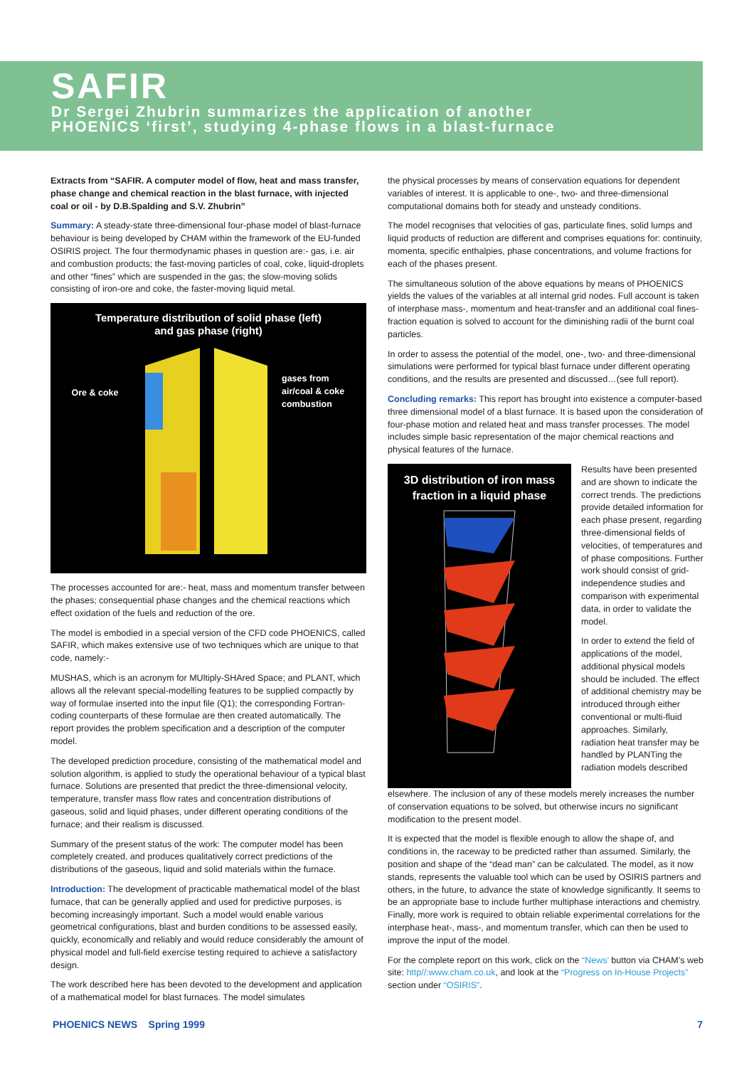SAFIR
Dr Sergei Zhubrin summarizes the application of another
PHOENICS ‘first’, studying 4-phase flows in a blast-furnace
Extracts from “SAFIR. A computer model of flow, heat and mass transfer, phase change and chemical reaction in the blast furnace, with injected coal or oil - by D.B.Spalding and S.V. Zhubrin”
Summary: A steady-state three-dimensional four-phase model of blast-furnace behaviour is being developed by CHAM within the framework of the EU-funded OSIRIS project. The four thermodynamic phases in question are:- gas, i.e. air and combustion products; the fast-moving particles of coal, coke, liquid-droplets and other “fines” which are suspended in the gas; the slow-moving solids consisting of iron-ore and coke, the faster-moving liquid metal.
Temperature distribution of solid phase (left)
and gas phase (right)
Ore & coke
gases from
air/coal & coke
combustion
The processes accounted for are:- heat, mass and momentum transfer between the phases; consequential phase changes and the chemical reactions which effect oxidation of the fuels and reduction of the ore.
The model is embodied in a special version of the CFD code PHOENICS, called SAFIR, which makes extensive use of two techniques which are unique to that code, namely:-
MUSHAS, which is an acronym for MUltiply-SHAred Space; and PLANT, which allows all the relevant special-modelling features to be supplied compactly by way of formulae inserted into the input file (Q1); the corresponding Fortran-coding counterparts of these formulae are then created automatically. The report provides the problem specification and a description of the computer model.
The developed prediction procedure, consisting of the mathematical model and solution algorithm, is applied to study the operational behaviour of a typical blast furnace. Solutions are presented that predict the three-dimensional velocity, temperature, transfer mass flow rates and concentration distributions of gaseous, solid and liquid phases, under different operating conditions of the furnace; and their realism is discussed.
Summary of the present status of the work: The computer model has been completely created, and produces qualitatively correct predictions of the distributions of the gaseous, liquid and solid materials within the furnace.
Introduction: The development of practicable mathematical model of the blast furnace, that can be generally applied and used for predictive purposes, is becoming increasingly important. Such a model would enable various geometrical configurations, blast and burden conditions to be assessed easily, quickly, economically and reliably and would reduce considerably the amount of physical model and full-field exercise testing required to achieve a satisfactory design.
The work described here has been devoted to the development and application of a mathematical model for blast furnaces. The model simulates
the physical processes by means of conservation equations for dependent variables of interest. It is applicable to one-, two- and three-dimensional computational domains both for steady and unsteady conditions.
The model recognises that velocities of gas, particulate fines, solid lumps and liquid products of reduction are different and comprises equations for: continuity, momenta, specific enthalpies, phase concentrations, and volume fractions for each of the phases present.
The simultaneous solution of the above equations by means of PHOENICS yields the values of the variables at all internal grid nodes. Full account is taken of interphase mass-, momentum and heat-transfer and an additional coal fines-fraction equation is solved to account for the diminishing radii of the burnt coal particles.
In order to assess the potential of the model, one-, two- and three-dimensional simulations were performed for typical blast furnace under different operating conditions, and the results are presented and discussed…(see full report).
Concluding remarks: This report has brought into existence a computer-based three dimensional model of a blast furnace. It is based upon the consideration of four-phase motion and related heat and mass transfer processes. The model includes simple basic representation of the major chemical reactions and physical features of the furnace.
3D distribution of iron mass
fraction in a liquid phase
Results have been presented and are shown to indicate the correct trends. The predictions provide detailed information for each phase present, regarding three-dimensional fields of velocities, of temperatures and of phase compositions. Further work should consist of grid-independence studies and comparison with experimental data, in order to validate the model.
In order to extend the field of applications of the model, additional physical models should be included. The effect of additional chemistry may be introduced through either conventional or multi-fluid approaches. Similarly, radiation heat transfer may be handled by PLANTing the radiation models described
elsewhere. The inclusion of any of these models merely increases the number of conservation equations to be solved, but otherwise incurs no significant modification to the present model.
It is expected that the model is flexible enough to allow the shape of, and conditions in, the raceway to be predicted rather than assumed. Similarly, the position and shape of the “dead man” can be calculated. The model, as it now stands, represents the valuable tool which can be used by OSIRIS partners and others, in the future, to advance the state of knowledge significantly. It seems to be an appropriate base to include further multiphase interactions and chemistry. Finally, more work is required to obtain reliable experimental correlations for the interphase heat-, mass-, and momentum transfer, which can then be used to improve the input of the model.
For the complete report on this work, click on the “News’ button via CHAM’s web site: http//:www.cham.co.uk, and look at the “Progress on In-House Projects” section under “OSIRIS”.
PHOENICS NEWS Spring 1999 7